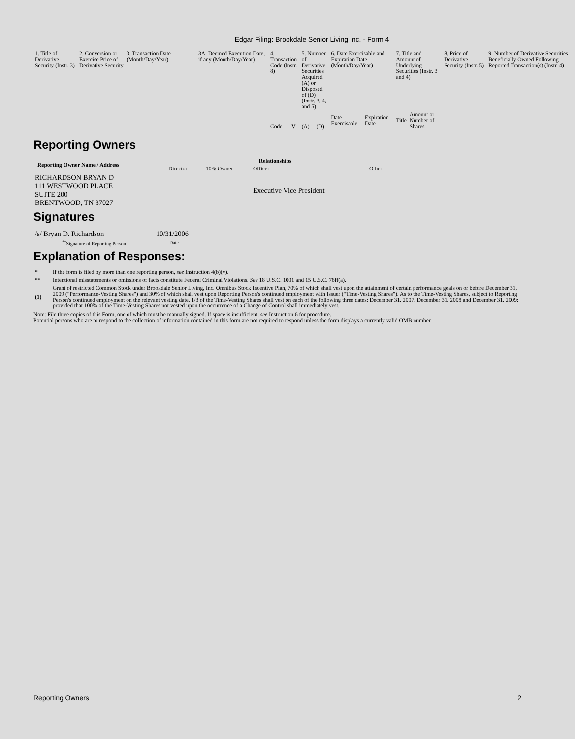Edgar Filing: Brookdale Senior Living Inc. - Form 4
| 1. Title of Derivative Security (Instr. 3) | 2. Conversion or Exercise Price of Derivative Security | 3. Transaction Date (Month/Day/Year) | 3A. Deemed Execution Date, if any (Month/Day/Year) | 4. Transaction Code (Instr. 8) | | 5. Number of Derivative Securities Acquired (A) or Disposed of (D) (Instr. 3, 4, and 5) | | 6. Date Exercisable and Expiration Date (Month/Day/Year) | | 7. Title and Amount of Underlying Securities (Instr. 3 and 4) | | 8. Price of Derivative Security (Instr. 5) | 9. Number of Derivative Securities Beneficially Owned Following Reported Transaction(s) (Instr. 4) |
| | | | | Code | V | (A) | (D) | Date Exercisable | Expiration Date | Title | Amount or Number of Shares | | |
Reporting Owners
| Reporting Owner Name / Address | Relationships | | | |
| --- | --- | --- | --- | --- |
| | Director | 10% Owner | Officer | Other |
| RICHARDSON BRYAN D 111 WESTWOOD PLACE SUITE 200 BRENTWOOD, TN 37027 | | | Executive Vice President | |
Signatures
| /s/ Bryan D. Richardson | 10/31/2006 |
| <sup>**</sup> Signature of Reporting Person | Date |
Explanation of Responses:
| * | If the form is filed by more than one reporting person, see Instruction 4(b)(v). |
| ** | Intentional misstatements or omissions of facts constitute Federal Criminal Violations. See 18 U.S.C. 1001 and 15 U.S.C. 78ff(a). |
| (1) | Grant of restricted Common Stock under Brookdale Senior Living, Inc. Omnibus Stock Incentive Plan, 70% of which shall vest upon the attainment of certain performance goals on or before December 31, 2009 ("Performance-Vesting Shares") and 30% of which shall vest upon Reporting Person's continued employment with Issuer ("Time-Vesting Shares"). As to the Time-Vesting Shares, subject to Reporting Person's continued employment on the relevant vesting date, 1/3 of the Time-Vesting Shares shall vest on each of the following three dates: December 31, 2007, December 31, 2008 and December 31, 2009; provided that 100% of the Time-Vesting Shares not vested upon the occurrence of a Change of Control shall immediately vest. |
Note: File three copies of this Form, one of which must be manually signed. If space is insufficient, see Instruction 6 for procedure.
Potential persons who are to respond to the collection of information contained in this form are not required to respond unless the form displays a currently valid OMB number.
Reporting Owners 2